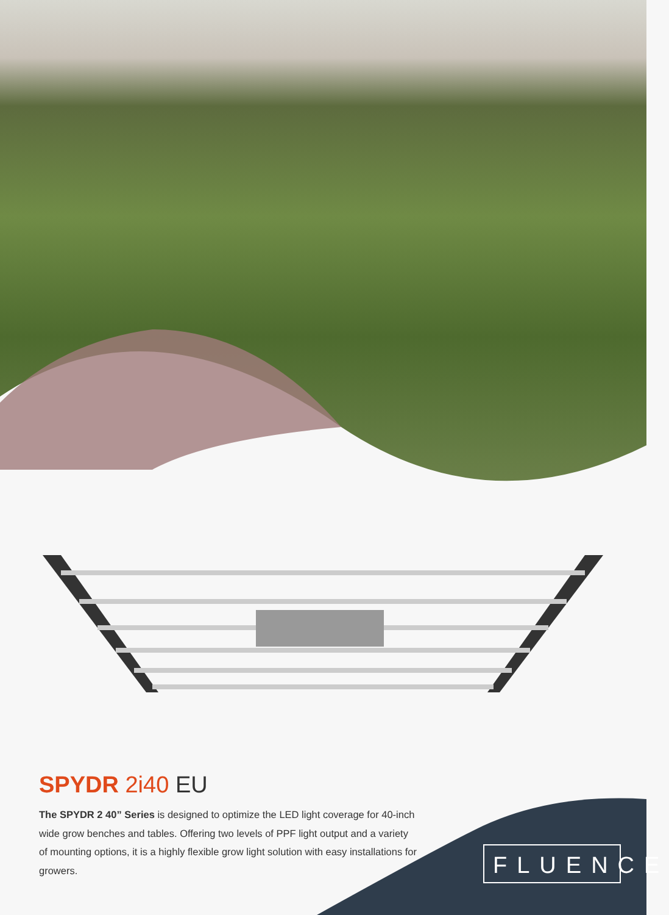SPYDR 2i40 EU
The SPYDR 2 40” Series is designed to optimize the LED light coverage for 40-inch wide grow benches and tables. Offering two levels of PPF light output and a variety of mounting options, it is a highly flexible grow light solution with easy installations for growers.
FLUENCE